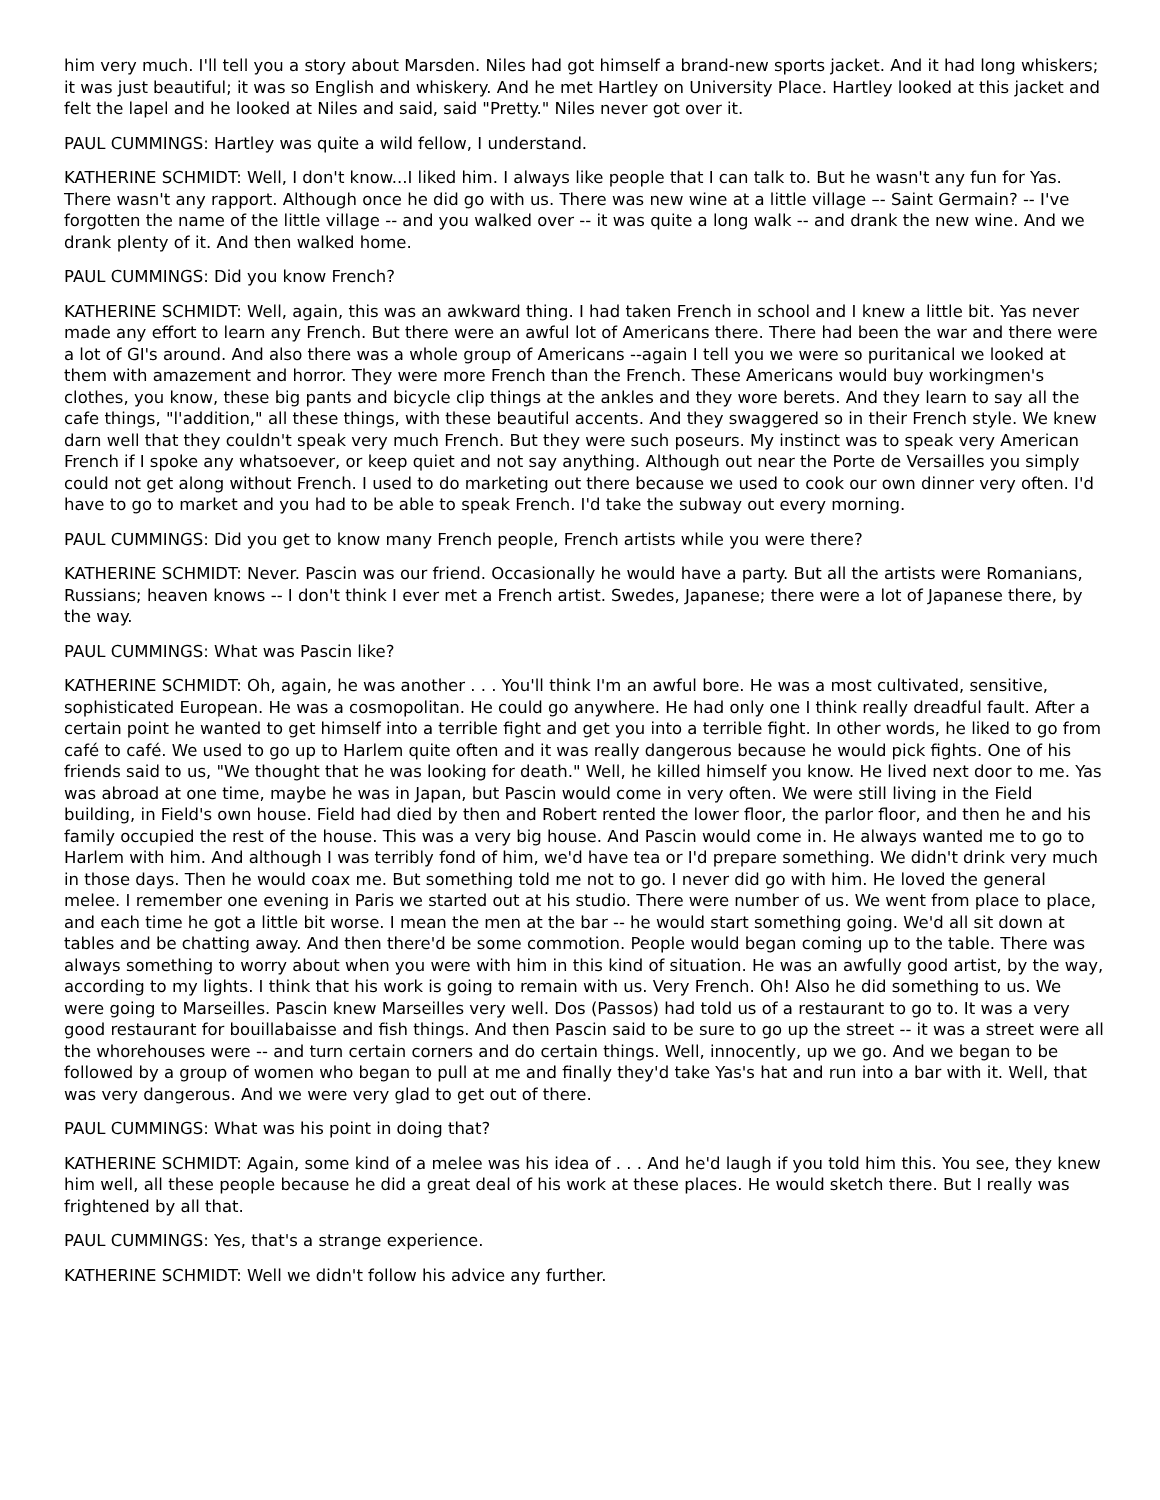him very much. I'll tell you a story about Marsden. Niles had got himself a brand-new sports jacket. And it had long whiskers; it was just beautiful; it was so English and whiskery. And he met Hartley on University Place. Hartley looked at this jacket and felt the lapel and he looked at Niles and said, said "Pretty." Niles never got over it.
PAUL CUMMINGS: Hartley was quite a wild fellow, I understand.
KATHERINE SCHMIDT: Well, I don't know...I liked him. I always like people that I can talk to. But he wasn't any fun for Yas. There wasn't any rapport. Although once he did go with us. There was new wine at a little village –- Saint Germain? -- I've forgotten the name of the little village -- and you walked over -- it was quite a long walk -- and drank the new wine. And we drank plenty of it. And then walked home.
PAUL CUMMINGS: Did you know French?
KATHERINE SCHMIDT: Well, again, this was an awkward thing. I had taken French in school and I knew a little bit. Yas never made any effort to learn any French. But there were an awful lot of Americans there. There had been the war and there were a lot of GI's around. And also there was a whole group of Americans --again I tell you we were so puritanical we looked at them with amazement and horror. They were more French than the French. These Americans would buy workingmen's clothes, you know, these big pants and bicycle clip things at the ankles and they wore berets. And they learn to say all the cafe things, "l'addition," all these things, with these beautiful accents. And they swaggered so in their French style. We knew darn well that they couldn't speak very much French. But they were such poseurs. My instinct was to speak very American French if I spoke any whatsoever, or keep quiet and not say anything. Although out near the Porte de Versailles you simply could not get along without French. I used to do marketing out there because we used to cook our own dinner very often. I'd have to go to market and you had to be able to speak French. I'd take the subway out every morning.
PAUL CUMMINGS: Did you get to know many French people, French artists while you were there?
KATHERINE SCHMIDT: Never. Pascin was our friend. Occasionally he would have a party. But all the artists were Romanians, Russians; heaven knows -- I don't think I ever met a French artist. Swedes, Japanese; there were a lot of Japanese there, by the way.
PAUL CUMMINGS: What was Pascin like?
KATHERINE SCHMIDT: Oh, again, he was another . . . You'll think I'm an awful bore. He was a most cultivated, sensitive, sophisticated European. He was a cosmopolitan. He could go anywhere. He had only one I think really dreadful fault. After a certain point he wanted to get himself into a terrible fight and get you into a terrible fight. In other words, he liked to go from café to café. We used to go up to Harlem quite often and it was really dangerous because he would pick fights. One of his friends said to us, "We thought that he was looking for death." Well, he killed himself you know. He lived next door to me. Yas was abroad at one time, maybe he was in Japan, but Pascin would come in very often. We were still living in the Field building, in Field's own house. Field had died by then and Robert rented the lower floor, the parlor floor, and then he and his family occupied the rest of the house. This was a very big house. And Pascin would come in. He always wanted me to go to Harlem with him. And although I was terribly fond of him, we'd have tea or I'd prepare something. We didn't drink very much in those days. Then he would coax me. But something told me not to go. I never did go with him. He loved the general melee. I remember one evening in Paris we started out at his studio. There were number of us. We went from place to place, and each time he got a little bit worse. I mean the men at the bar -- he would start something going. We'd all sit down at tables and be chatting away. And then there'd be some commotion. People would began coming up to the table. There was always something to worry about when you were with him in this kind of situation. He was an awfully good artist, by the way, according to my lights. I think that his work is going to remain with us. Very French. Oh! Also he did something to us. We were going to Marseilles. Pascin knew Marseilles very well. Dos (Passos) had told us of a restaurant to go to. It was a very good restaurant for bouillabaisse and fish things. And then Pascin said to be sure to go up the street -- it was a street were all the whorehouses were -- and turn certain corners and do certain things. Well, innocently, up we go. And we began to be followed by a group of women who began to pull at me and finally they'd take Yas's hat and run into a bar with it. Well, that was very dangerous. And we were very glad to get out of there.
PAUL CUMMINGS: What was his point in doing that?
KATHERINE SCHMIDT: Again, some kind of a melee was his idea of . . . And he'd laugh if you told him this. You see, they knew him well, all these people because he did a great deal of his work at these places. He would sketch there. But I really was frightened by all that.
PAUL CUMMINGS: Yes, that's a strange experience.
KATHERINE SCHMIDT: Well we didn't follow his advice any further.